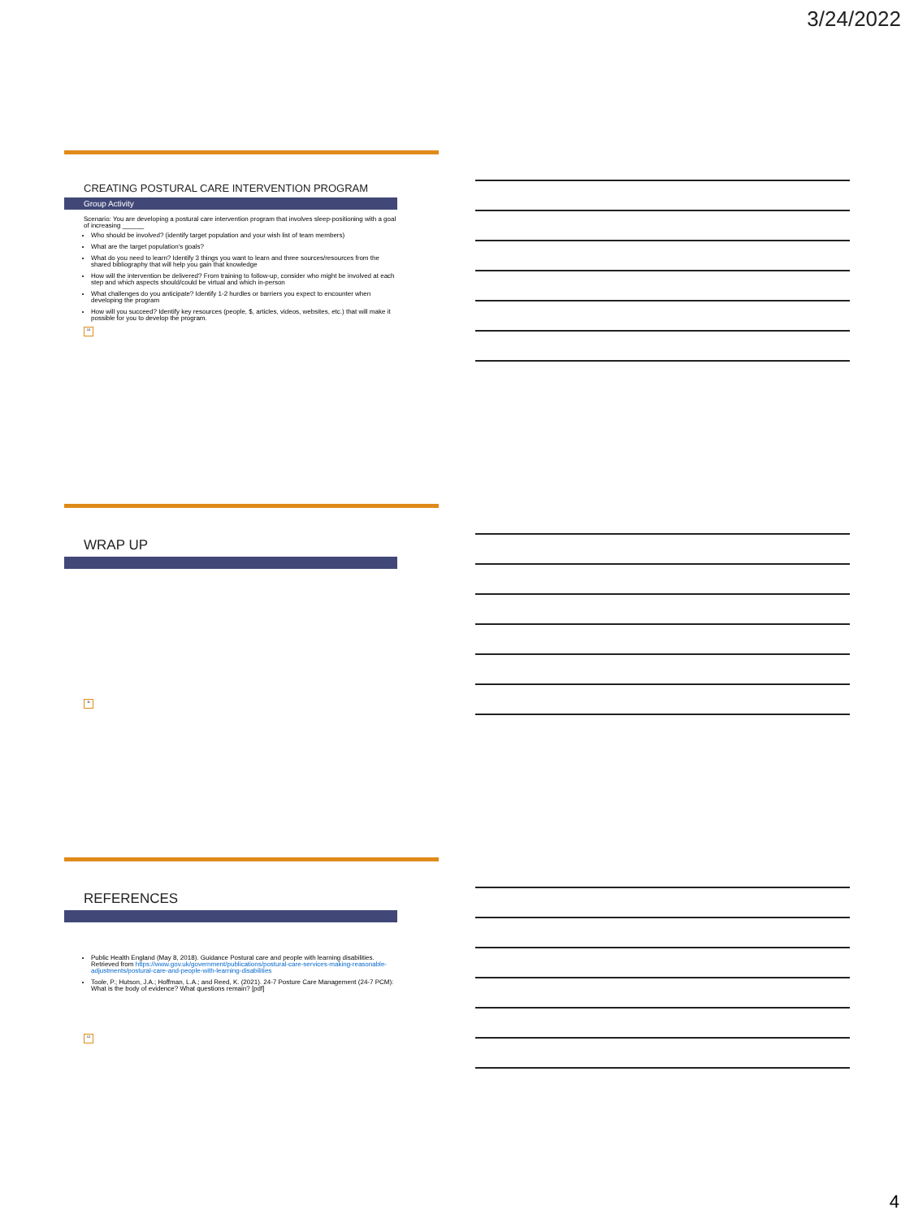3/24/2022
CREATING POSTURAL CARE INTERVENTION PROGRAM
Group Activity
Scenario: You are developing a postural care intervention program that involves sleep-positioning with a goal of increasing ______
Who should be involved? (identify target population and your wish list of team members)
What are the target population's goals?
What do you need to learn? Identify 3 things you want to learn and three sources/resources from the shared bibliography that will help you gain that knowledge
How will the intervention be delivered? From training to follow-up, consider who might be involved at each step and which aspects should/could be virtual and which in-person
What challenges do you anticipate? Identify 1-2 hurdles or barriers you expect to encounter when developing the program
How will you succeed? Identify key resources (people, $, articles, videos, websites, etc.) that will make it possible for you to develop the program.
10
WRAP UP
11
REFERENCES
Public Health England (May 8, 2018). Guidance Postural care and people with learning disabilities. Retrieved from https://www.gov.uk/government/publications/postural-care-services-making-reasonable-adjustments/postural-care-and-people-with-learning-disabilities
Toole, P.; Hutson, J.A.; Hoffman, L.A.; and Reed, K. (2021). 24-7 Posture Care Management (24-7 PCM): What is the body of evidence? What questions remain? [pdf]
12
4